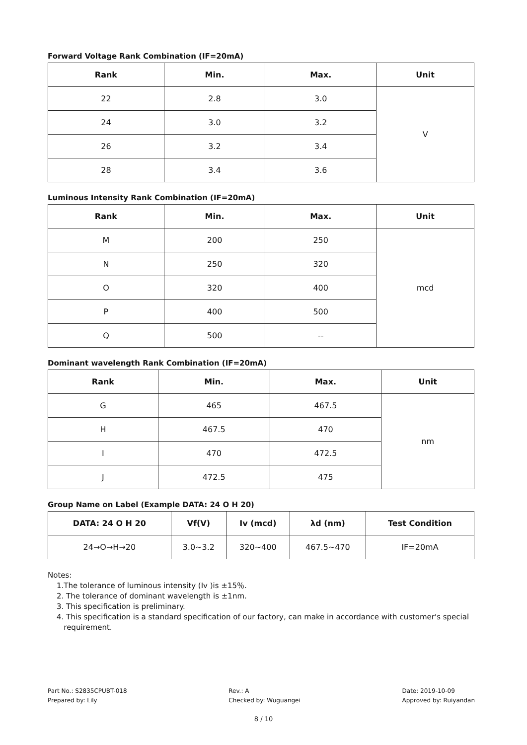Forward Voltage Rank Combination (IF=20mA)
| Rank | Min. | Max. | Unit |
| --- | --- | --- | --- |
| 22 | 2.8 | 3.0 | V |
| 24 | 3.0 | 3.2 | |
| 26 | 3.2 | 3.4 | |
| 28 | 3.4 | 3.6 | |
Luminous Intensity Rank Combination (IF=20mA)
| Rank | Min. | Max. | Unit |
| --- | --- | --- | --- |
| M | 200 | 250 | mcd |
| N | 250 | 320 | |
| O | 320 | 400 | |
| P | 400 | 500 | |
| Q | 500 | -- | |
Dominant wavelength Rank Combination (IF=20mA)
| Rank | Min. | Max. | Unit |
| --- | --- | --- | --- |
| G | 465 | 467.5 | nm |
| H | 467.5 | 470 | |
| I | 470 | 472.5 | |
| J | 472.5 | 475 | |
Group Name on Label (Example DATA: 24 O H 20)
| DATA: 24 O H 20 | Vf(V) | Iv (mcd) | λd (nm) | Test Condition |
| --- | --- | --- | --- | --- |
| 24→O→H→20 | 3.0~3.2 | 320~400 | 467.5~470 | IF=20mA |
Notes:
1.The tolerance of luminous intensity (Iv )is ±15％.
2. The tolerance of dominant wavelength is ±1nm.
3. This specification is preliminary.
4. This specification is a standard specification of our factory, can make in accordance with customer's special
requirement.
Part No.: S2835CPUBT-018
Prepared by: Lily
Rev.: A
Checked by: Wuguangei
Date: 2019-10-09
Approved by: Ruiyandan
8 / 10